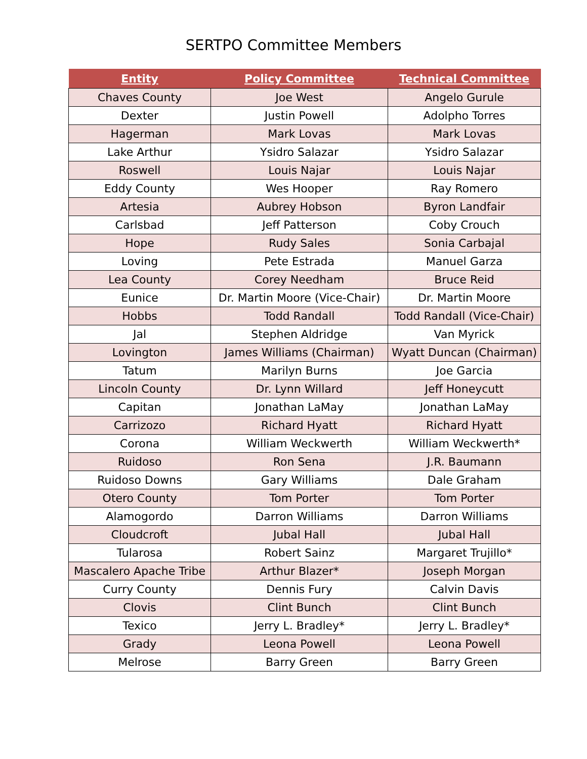SERTPO Committee Members
| Entity | Policy Committee | Technical Committee |
| --- | --- | --- |
| Chaves County | Joe West | Angelo Gurule |
| Dexter | Justin Powell | Adolpho Torres |
| Hagerman | Mark Lovas | Mark Lovas |
| Lake Arthur | Ysidro Salazar | Ysidro Salazar |
| Roswell | Louis Najar | Louis Najar |
| Eddy County | Wes Hooper | Ray Romero |
| Artesia | Aubrey Hobson | Byron Landfair |
| Carlsbad | Jeff Patterson | Coby Crouch |
| Hope | Rudy Sales | Sonia Carbajal |
| Loving | Pete Estrada | Manuel Garza |
| Lea County | Corey Needham | Bruce Reid |
| Eunice | Dr. Martin Moore (Vice-Chair) | Dr. Martin Moore |
| Hobbs | Todd Randall | Todd Randall (Vice-Chair) |
| Jal | Stephen Aldridge | Van Myrick |
| Lovington | James Williams (Chairman) | Wyatt Duncan (Chairman) |
| Tatum | Marilyn Burns | Joe Garcia |
| Lincoln County | Dr. Lynn Willard | Jeff Honeycutt |
| Capitan | Jonathan LaMay | Jonathan LaMay |
| Carrizozo | Richard Hyatt | Richard Hyatt |
| Corona | William Weckwerth | William Weckwerth* |
| Ruidoso | Ron Sena | J.R. Baumann |
| Ruidoso Downs | Gary Williams | Dale Graham |
| Otero County | Tom Porter | Tom Porter |
| Alamogordo | Darron Williams | Darron Williams |
| Cloudcroft | Jubal Hall | Jubal Hall |
| Tularosa | Robert Sainz | Margaret Trujillo* |
| Mascalero Apache Tribe | Arthur Blazer* | Joseph Morgan |
| Curry County | Dennis Fury | Calvin Davis |
| Clovis | Clint Bunch | Clint Bunch |
| Texico | Jerry L. Bradley* | Jerry L. Bradley* |
| Grady | Leona Powell | Leona Powell |
| Melrose | Barry Green | Barry Green |